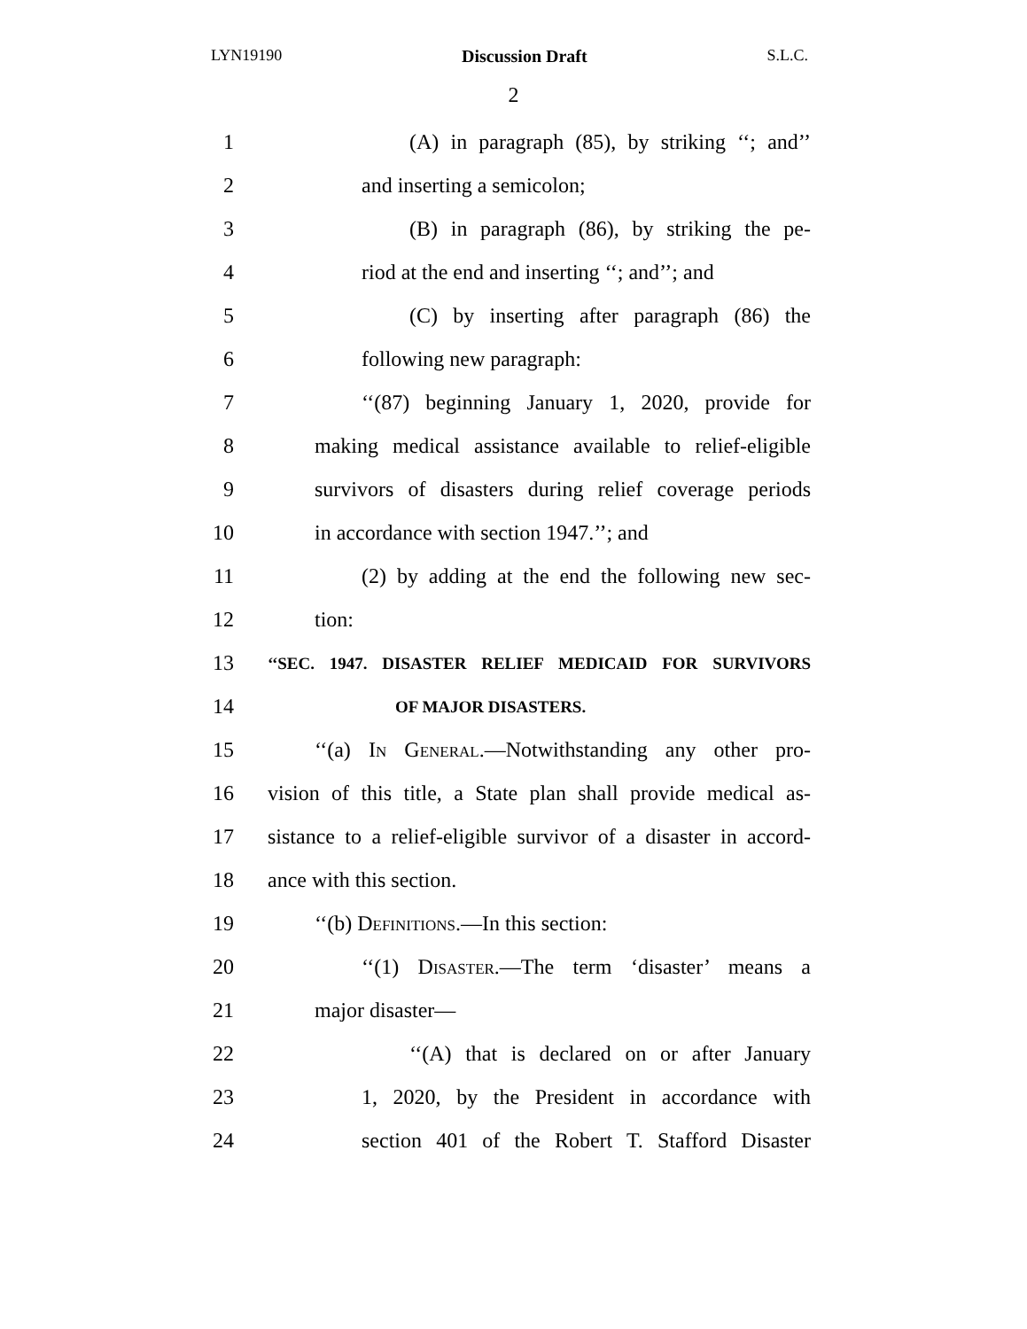LYN19190 Discussion Draft S.L.C.
2
1 (A) in paragraph (85), by striking ‘‘; and’’
2 and inserting a semicolon;
3 (B) in paragraph (86), by striking the pe-
4 riod at the end and inserting ‘‘; and’’; and
5 (C) by inserting after paragraph (86) the
6 following new paragraph:
7 ‘‘(87) beginning January 1, 2020, provide for
8 making medical assistance available to relief-eligible
9 survivors of disasters during relief coverage periods
10 in accordance with section 1947.’’; and
11 (2) by adding at the end the following new sec-
12 tion:
13 ‘‘SEC. 1947. DISASTER RELIEF MEDICAID FOR SURVIVORS
14 OF MAJOR DISASTERS.
15 ‘‘(a) In General.—Notwithstanding any other pro-
16 vision of this title, a State plan shall provide medical as-
17 sistance to a relief-eligible survivor of a disaster in accord-
18 ance with this section.
19 ‘‘(b) Definitions.—In this section:
20 ‘‘(1) Disaster.—The term ‘disaster’ means a
21 major disaster—
22 ‘‘(A) that is declared on or after January
23 1, 2020, by the President in accordance with
24 section 401 of the Robert T. Stafford Disaster